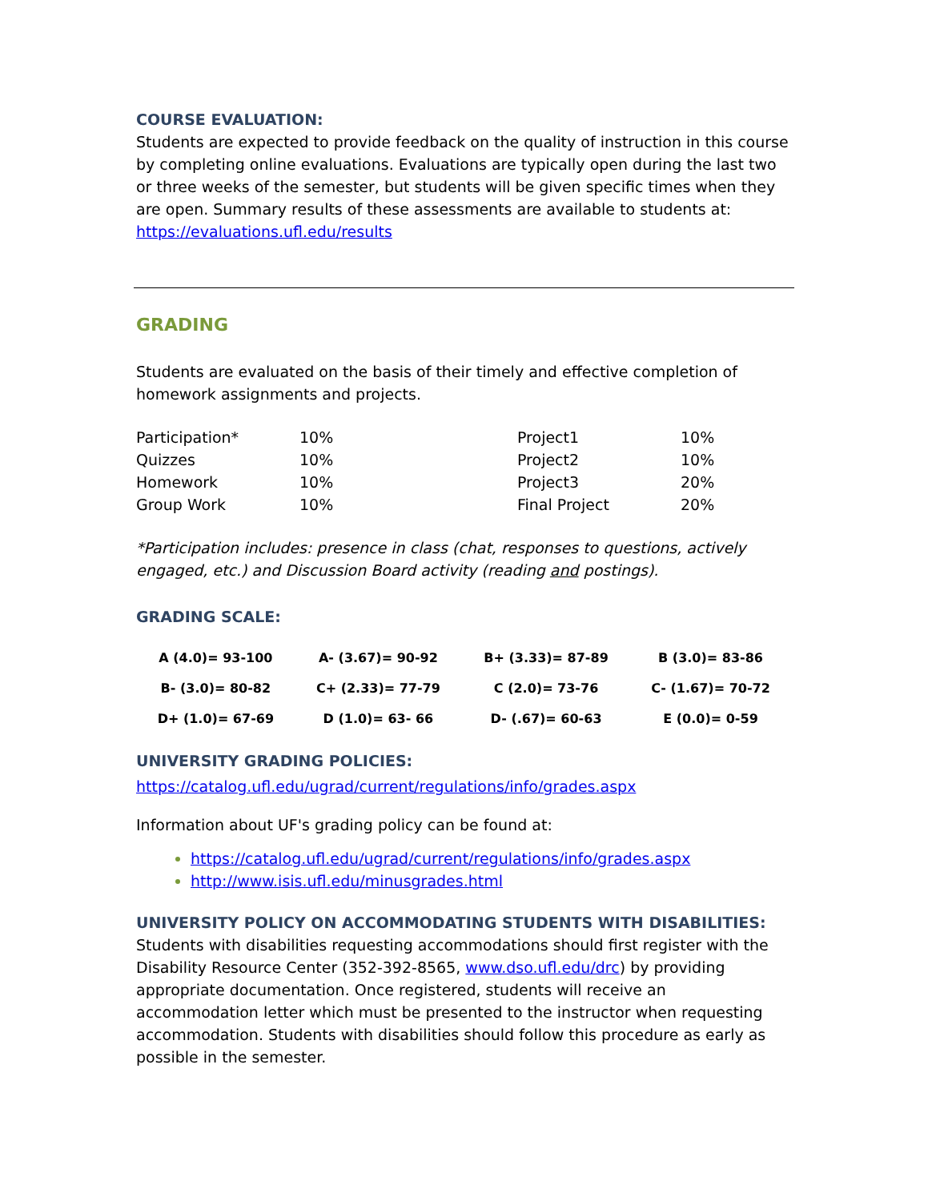COURSE EVALUATION:
Students are expected to provide feedback on the quality of instruction in this course by completing online evaluations. Evaluations are typically open during the last two or three weeks of the semester, but students will be given specific times when they are open. Summary results of these assessments are available to students at: https://evaluations.ufl.edu/results
GRADING
Students are evaluated on the basis of their timely and effective completion of homework assignments and projects.
| Participation* | 10% | Project1 | 10% |
| Quizzes | 10% | Project2 | 10% |
| Homework | 10% | Project3 | 20% |
| Group Work | 10% | Final Project | 20% |
*Participation includes: presence in class (chat, responses to questions, actively engaged, etc.) and Discussion Board activity (reading and postings).
GRADING SCALE:
| A (4.0)= 93-100 | A- (3.67)= 90-92 | B+ (3.33)= 87-89 | B (3.0)= 83-86 |
| B- (3.0)= 80-82 | C+ (2.33)= 77-79 | C (2.0)= 73-76 | C- (1.67)= 70-72 |
| D+ (1.0)= 67-69 | D (1.0)= 63- 66 | D- (.67)= 60-63 | E (0.0)= 0-59 |
UNIVERSITY GRADING POLICIES:
https://catalog.ufl.edu/ugrad/current/regulations/info/grades.aspx
Information about UF's grading policy can be found at:
https://catalog.ufl.edu/ugrad/current/regulations/info/grades.aspx
http://www.isis.ufl.edu/minusgrades.html
UNIVERSITY POLICY ON ACCOMMODATING STUDENTS WITH DISABILITIES:
Students with disabilities requesting accommodations should first register with the Disability Resource Center (352-392-8565, www.dso.ufl.edu/drc) by providing appropriate documentation. Once registered, students will receive an accommodation letter which must be presented to the instructor when requesting accommodation. Students with disabilities should follow this procedure as early as possible in the semester.